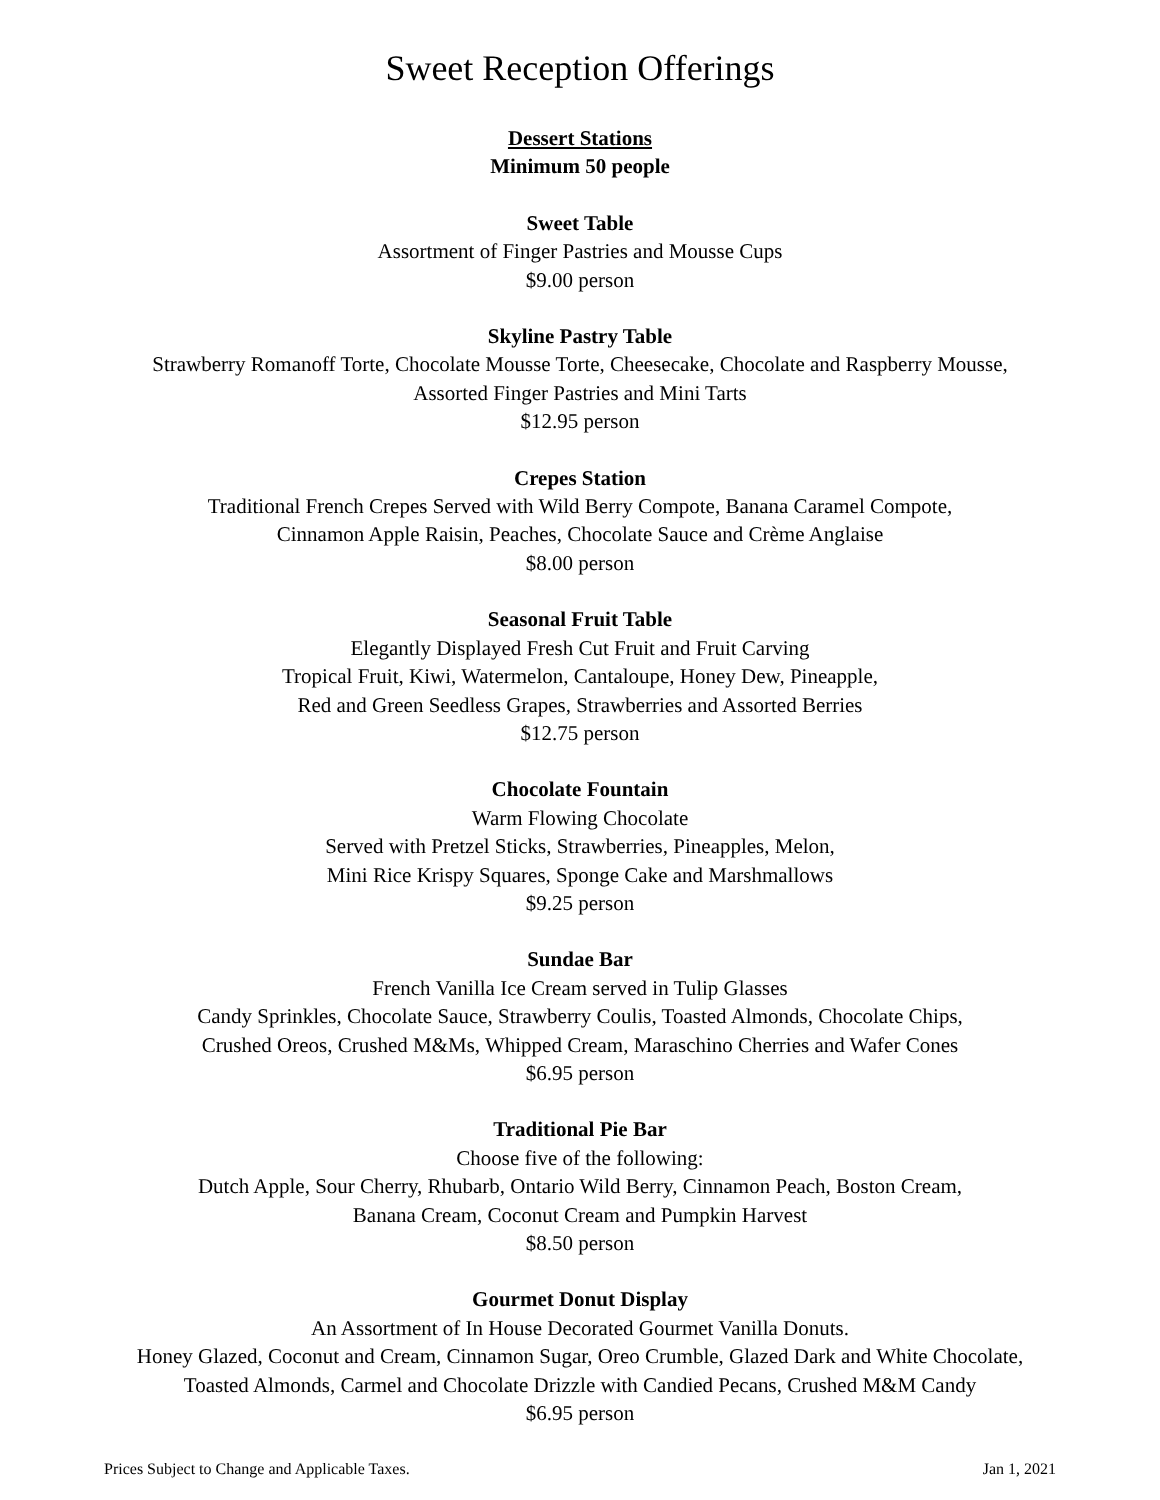Sweet Reception Offerings
Dessert Stations
Minimum 50 people
Sweet Table
Assortment of Finger Pastries and Mousse Cups
$9.00 person
Skyline Pastry Table
Strawberry Romanoff Torte, Chocolate Mousse Torte, Cheesecake, Chocolate and Raspberry Mousse,
Assorted Finger Pastries and Mini Tarts
$12.95 person
Crepes Station
Traditional French Crepes Served with Wild Berry Compote, Banana Caramel Compote,
Cinnamon Apple Raisin, Peaches, Chocolate Sauce and Crème Anglaise
$8.00 person
Seasonal Fruit Table
Elegantly Displayed Fresh Cut Fruit and Fruit Carving
Tropical Fruit, Kiwi, Watermelon, Cantaloupe, Honey Dew, Pineapple,
Red and Green Seedless Grapes, Strawberries and Assorted Berries
$12.75 person
Chocolate Fountain
Warm Flowing Chocolate
Served with Pretzel Sticks, Strawberries, Pineapples, Melon,
Mini Rice Krispy Squares, Sponge Cake and Marshmallows
$9.25 person
Sundae Bar
French Vanilla Ice Cream served in Tulip Glasses
Candy Sprinkles, Chocolate Sauce, Strawberry Coulis, Toasted Almonds, Chocolate Chips,
Crushed Oreos, Crushed M&Ms, Whipped Cream, Maraschino Cherries and Wafer Cones
$6.95 person
Traditional Pie Bar
Choose five of the following:
Dutch Apple, Sour Cherry, Rhubarb, Ontario Wild Berry, Cinnamon Peach, Boston Cream,
Banana Cream, Coconut Cream and Pumpkin Harvest
$8.50 person
Gourmet Donut Display
An Assortment of In House Decorated Gourmet Vanilla Donuts.
Honey Glazed, Coconut and Cream, Cinnamon Sugar, Oreo Crumble, Glazed Dark and White Chocolate,
Toasted Almonds, Carmel and Chocolate Drizzle with Candied Pecans, Crushed M&M Candy
$6.95 person
Prices Subject to Change and Applicable Taxes. Jan 1, 2021